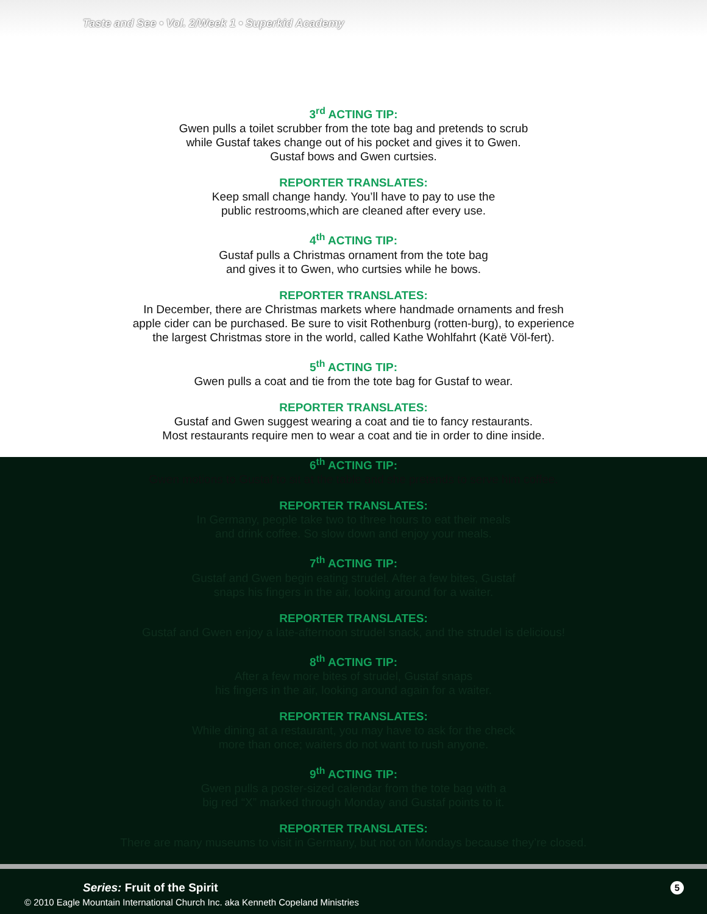Taste and See • Vol. 2/Week 1 • Superkid Academy
3<sup>rd</sup> ACTING TIP:
Gwen pulls a toilet scrubber from the tote bag and pretends to scrub
while Gustaf takes change out of his pocket and gives it to Gwen.
Gustaf bows and Gwen curtsies.
REPORTER TRANSLATES:
Keep small change handy. You’ll have to pay to use the
public restrooms,which are cleaned after every use.
4<sup>th</sup> ACTING TIP:
Gustaf pulls a Christmas ornament from the tote bag
and gives it to Gwen, who curtsies while he bows.
REPORTER TRANSLATES:
In December, there are Christmas markets where handmade ornaments and fresh
apple cider can be purchased. Be sure to visit Rothenburg (rotten-burg), to experience
the largest Christmas store in the world, called Kathe Wohlfahrt (Katë Völ-fert).
5<sup>th</sup> ACTING TIP:
Gwen pulls a coat and tie from the tote bag for Gustaf to wear.
REPORTER TRANSLATES:
Gustaf and Gwen suggest wearing a coat and tie to fancy restaurants.
Most restaurants require men to wear a coat and tie in order to dine inside.
6<sup>th</sup> ACTING TIP:
Gwen motions to Gustaf to sit at the table and she pretends to serve him coffee.
REPORTER TRANSLATES:
In Germany, people take two to three hours to eat their meals
and drink coffee. So slow down and enjoy your meals.
7<sup>th</sup> ACTING TIP:
Gustaf and Gwen begin eating strudel. After a few bites, Gustaf
snaps his fingers in the air, looking around for a waiter.
REPORTER TRANSLATES:
Gustaf and Gwen enjoy a late-afternoon strudel snack, and the strudel is delicious!
8<sup>th</sup> ACTING TIP:
After a few more bites of strudel, Gustaf snaps
his fingers in the air, looking around again for a waiter.
REPORTER TRANSLATES:
While dining at a restaurant, you may have to ask for the check
more than once; waiters do not want to rush anyone.
9<sup>th</sup> ACTING TIP:
Gwen pulls a poster-sized calendar from the tote bag with a
big red “X” marked through Monday and Gustaf points to it.
REPORTER TRANSLATES:
There are many museums to visit in Germany, but not on Mondays because they’re closed.
Series: Fruit of the Spirit 5
© 2010 Eagle Mountain International Church Inc. aka Kenneth Copeland Ministries